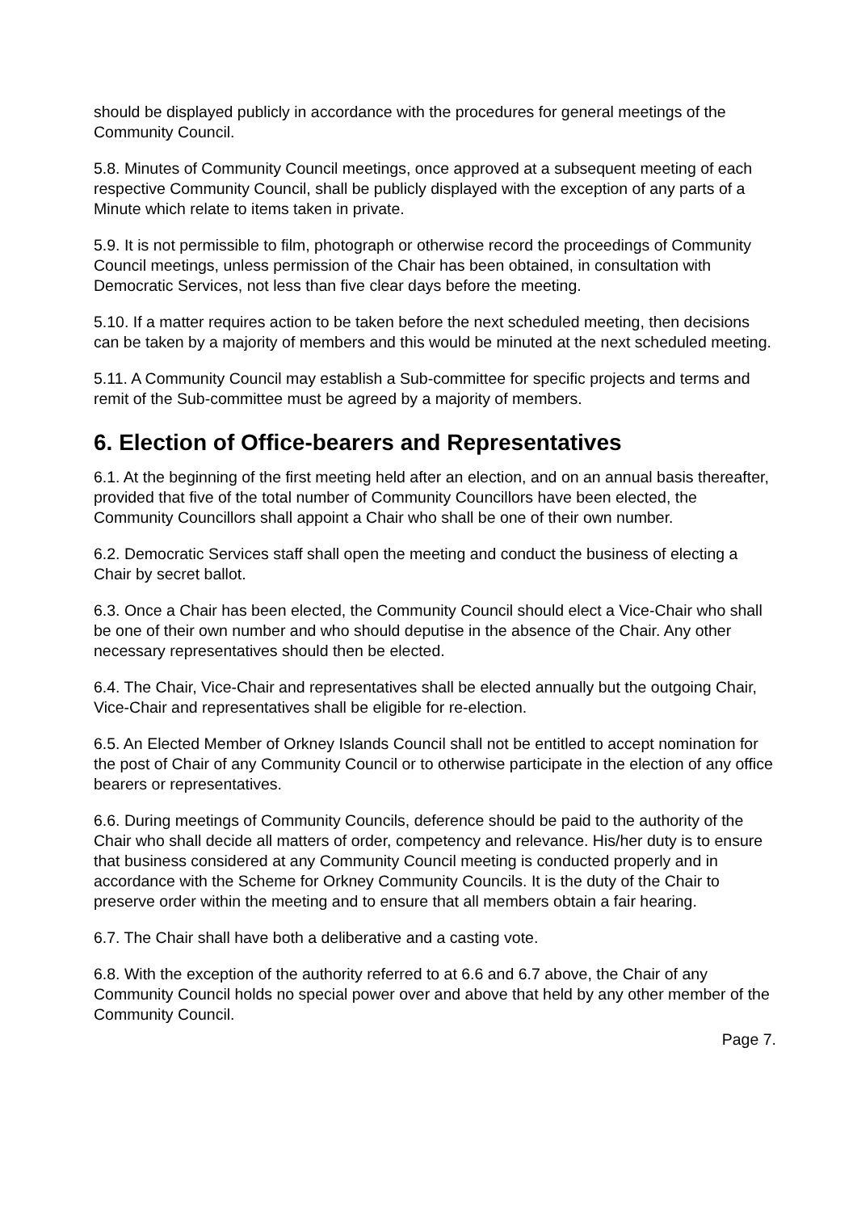should be displayed publicly in accordance with the procedures for general meetings of the Community Council.
5.8. Minutes of Community Council meetings, once approved at a subsequent meeting of each respective Community Council, shall be publicly displayed with the exception of any parts of a Minute which relate to items taken in private.
5.9. It is not permissible to film, photograph or otherwise record the proceedings of Community Council meetings, unless permission of the Chair has been obtained, in consultation with Democratic Services, not less than five clear days before the meeting.
5.10. If a matter requires action to be taken before the next scheduled meeting, then decisions can be taken by a majority of members and this would be minuted at the next scheduled meeting.
5.11. A Community Council may establish a Sub-committee for specific projects and terms and remit of the Sub-committee must be agreed by a majority of members.
6. Election of Office-bearers and Representatives
6.1. At the beginning of the first meeting held after an election, and on an annual basis thereafter, provided that five of the total number of Community Councillors have been elected, the Community Councillors shall appoint a Chair who shall be one of their own number.
6.2. Democratic Services staff shall open the meeting and conduct the business of electing a Chair by secret ballot.
6.3. Once a Chair has been elected, the Community Council should elect a Vice-Chair who shall be one of their own number and who should deputise in the absence of the Chair. Any other necessary representatives should then be elected.
6.4. The Chair, Vice-Chair and representatives shall be elected annually but the outgoing Chair, Vice-Chair and representatives shall be eligible for re-election.
6.5. An Elected Member of Orkney Islands Council shall not be entitled to accept nomination for the post of Chair of any Community Council or to otherwise participate in the election of any office bearers or representatives.
6.6. During meetings of Community Councils, deference should be paid to the authority of the Chair who shall decide all matters of order, competency and relevance. His/her duty is to ensure that business considered at any Community Council meeting is conducted properly and in accordance with the Scheme for Orkney Community Councils. It is the duty of the Chair to preserve order within the meeting and to ensure that all members obtain a fair hearing.
6.7. The Chair shall have both a deliberative and a casting vote.
6.8. With the exception of the authority referred to at 6.6 and 6.7 above, the Chair of any Community Council holds no special power over and above that held by any other member of the Community Council.
Page 7.